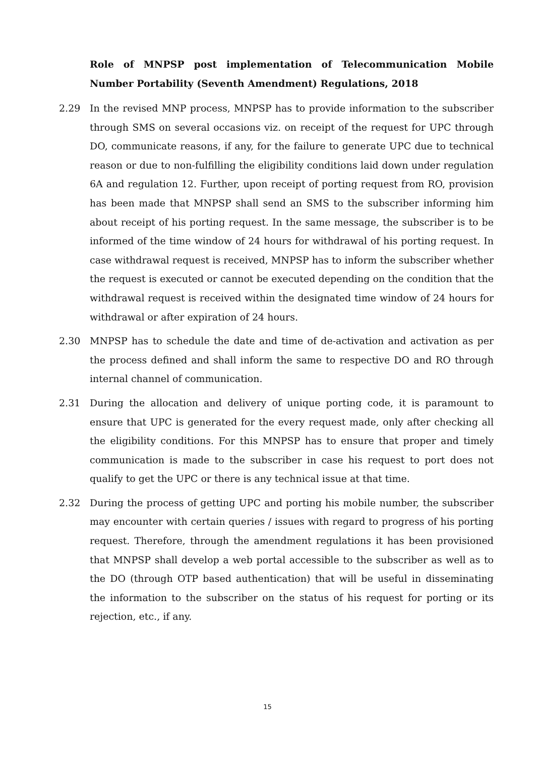Role of MNPSP post implementation of Telecommunication Mobile Number Portability (Seventh Amendment) Regulations, 2018
2.29 In the revised MNP process, MNPSP has to provide information to the subscriber through SMS on several occasions viz. on receipt of the request for UPC through DO, communicate reasons, if any, for the failure to generate UPC due to technical reason or due to non-fulfilling the eligibility conditions laid down under regulation 6A and regulation 12. Further, upon receipt of porting request from RO, provision has been made that MNPSP shall send an SMS to the subscriber informing him about receipt of his porting request. In the same message, the subscriber is to be informed of the time window of 24 hours for withdrawal of his porting request. In case withdrawal request is received, MNPSP has to inform the subscriber whether the request is executed or cannot be executed depending on the condition that the withdrawal request is received within the designated time window of 24 hours for withdrawal or after expiration of 24 hours.
2.30 MNPSP has to schedule the date and time of de-activation and activation as per the process defined and shall inform the same to respective DO and RO through internal channel of communication.
2.31 During the allocation and delivery of unique porting code, it is paramount to ensure that UPC is generated for the every request made, only after checking all the eligibility conditions. For this MNPSP has to ensure that proper and timely communication is made to the subscriber in case his request to port does not qualify to get the UPC or there is any technical issue at that time.
2.32 During the process of getting UPC and porting his mobile number, the subscriber may encounter with certain queries / issues with regard to progress of his porting request. Therefore, through the amendment regulations it has been provisioned that MNPSP shall develop a web portal accessible to the subscriber as well as to the DO (through OTP based authentication) that will be useful in disseminating the information to the subscriber on the status of his request for porting or its rejection, etc., if any.
15